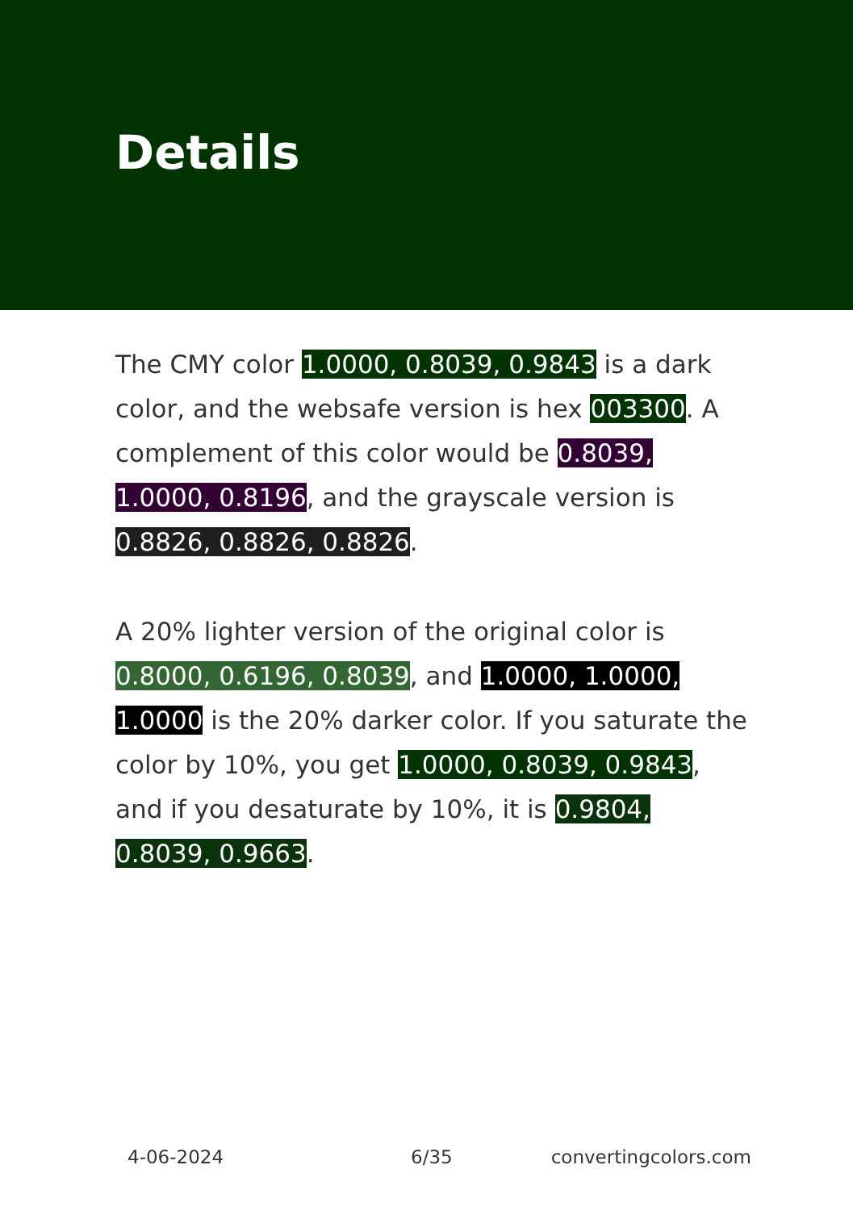Details
The CMY color 1.0000, 0.8039, 0.9843 is a dark color, and the websafe version is hex 003300. A complement of this color would be 0.8039, 1.0000, 0.8196, and the grayscale version is 0.8826, 0.8826, 0.8826.
A 20% lighter version of the original color is 0.8000, 0.6196, 0.8039, and 1.0000, 1.0000, 1.0000 is the 20% darker color. If you saturate the color by 10%, you get 1.0000, 0.8039, 0.9843, and if you desaturate by 10%, it is 0.9804, 0.8039, 0.9663.
4-06-2024 6/35 convertingcolors.com